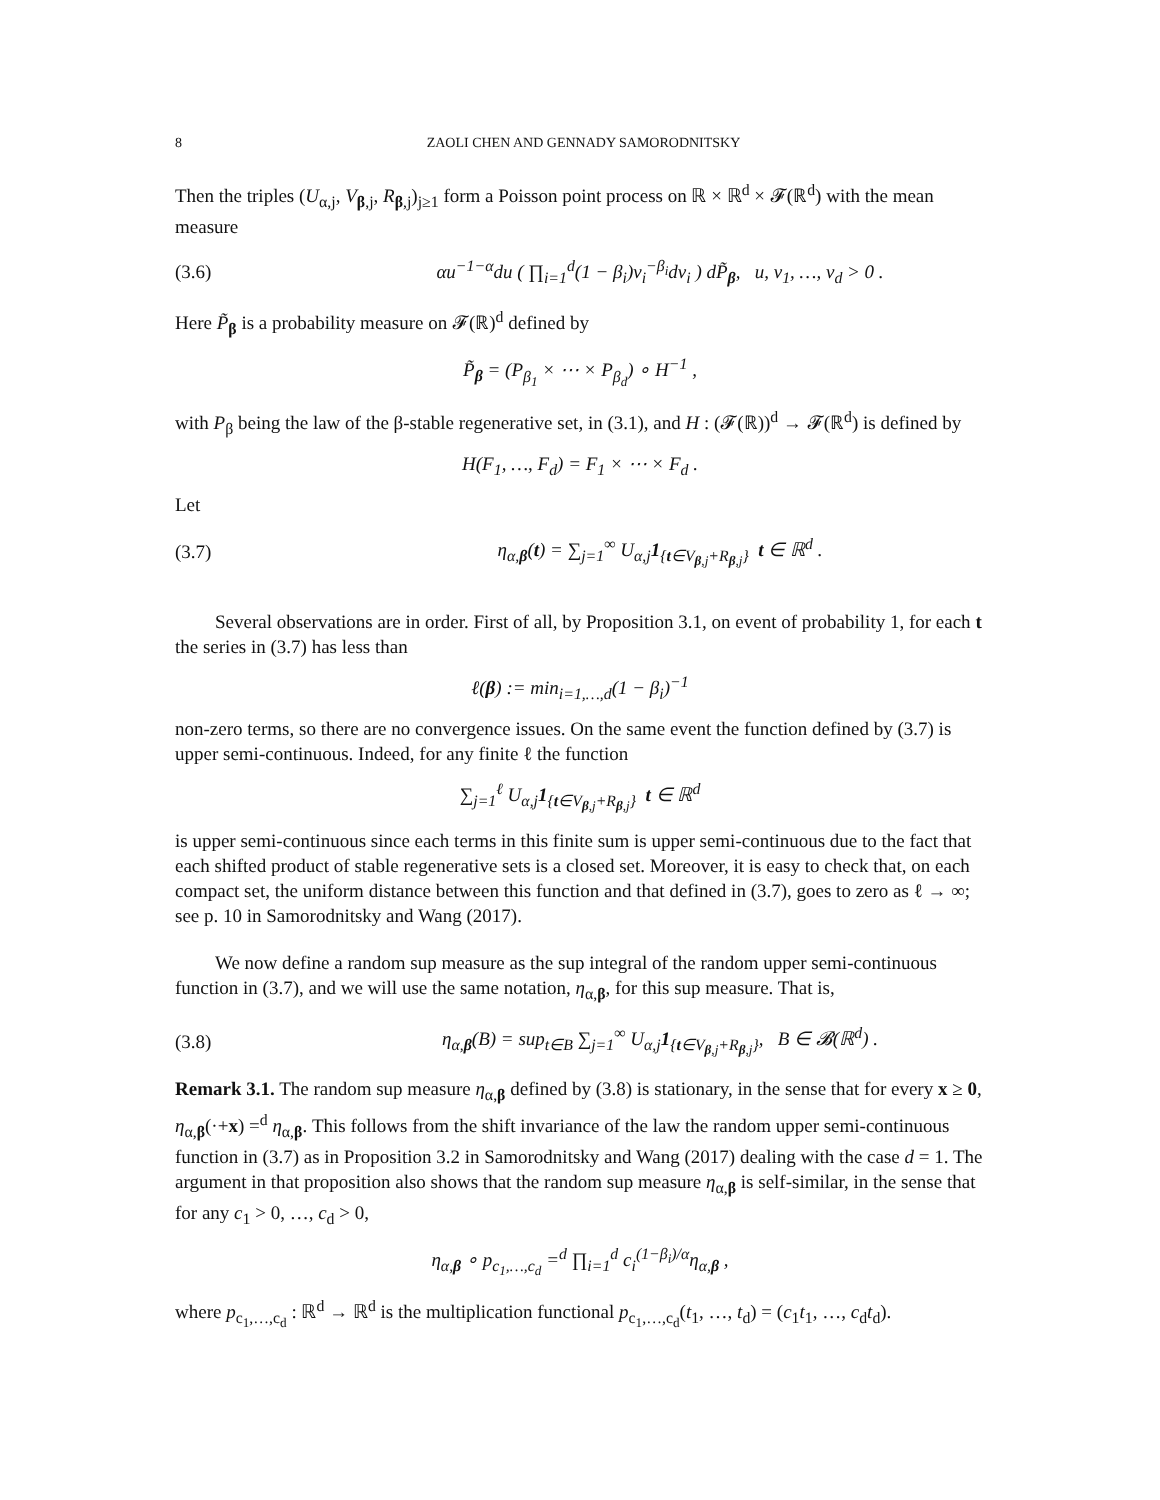8 ZAOLI CHEN AND GENNADY SAMORODNITSKY
Then the triples (U<sub>α,j</sub>, V<sub>β,j</sub>, R<sub>β,j</sub>)<sub>j≥1</sub> form a Poisson point process on ℝ × ℝ<sup>d</sup> × 𝓕(ℝ<sup>d</sup>) with the mean measure
(3.6) αu<sup>−1−α</sup>du ( ∏<sub>i=1</sub><sup>d</sup>(1 − β<sub>i</sub>)v<sub>i</sub><sup>−β<sub>i</sub></sup>dv<sub>i</sub> ) dP̃<sub>β</sub>, u, v<sub>1</sub>, …, v<sub>d</sub> > 0 .
Here P̃<sub>β</sub> is a probability measure on 𝓕(ℝ)<sup>d</sup> defined by
P̃<sub>β</sub> = (P<sub>β<sub>1</sub></sub> × ⋯ × P<sub>β<sub>d</sub></sub>) ∘ H<sup>−1</sup> ,
with P<sub>β</sub> being the law of the β-stable regenerative set, in (3.1), and H : (𝓕(ℝ))<sup>d</sup> → 𝓕(ℝ<sup>d</sup>) is defined by
H(F<sub>1</sub>, …, F<sub>d</sub>) = F<sub>1</sub> × ⋯ × F<sub>d</sub> .
Let
(3.7) η<sub>α,β</sub>(t) = ∑<sub>j=1</sub><sup>∞</sup> U<sub>α,j</sub>1<sub>{t∈V<sub>β,j</sub>+R<sub>β,j</sub>}</sub> t ∈ ℝ<sup>d</sup> .
Several observations are in order. First of all, by Proposition 3.1, on event of probability 1, for each t the series in (3.7) has less than
ℓ(β) := min<sub>i=1,…,d</sub>(1 − β<sub>i</sub>)<sup>−1</sup>
non-zero terms, so there are no convergence issues. On the same event the function defined by (3.7) is upper semi-continuous. Indeed, for any finite ℓ the function
∑<sub>j=1</sub><sup>ℓ</sup> U<sub>α,j</sub>1<sub>{t∈V<sub>β,j</sub>+R<sub>β,j</sub>}</sub> t ∈ ℝ<sup>d</sup>
is upper semi-continuous since each terms in this finite sum is upper semi-continuous due to the fact that each shifted product of stable regenerative sets is a closed set. Moreover, it is easy to check that, on each compact set, the uniform distance between this function and that defined in (3.7), goes to zero as ℓ → ∞; see p. 10 in Samorodnitsky and Wang (2017).
We now define a random sup measure as the sup integral of the random upper semi-continuous function in (3.7), and we will use the same notation, η<sub>α,β</sub>, for this sup measure. That is,
(3.8) η<sub>α,β</sub>(B) = sup<sub>t∈B</sub> ∑<sub>j=1</sub><sup>∞</sup> U<sub>α,j</sub>1<sub>{t∈V<sub>β,j</sub>+R<sub>β,j</sub>}</sub>, B ∈ 𝓑(ℝ<sup>d</sup>) .
Remark 3.1. The random sup measure η<sub>α,β</sub> defined by (3.8) is stationary, in the sense that for every x ≥ 0, η<sub>α,β</sub>(·+x) =<sup>d</sup> η<sub>α,β</sub>. This follows from the shift invariance of the law the random upper semi-continuous function in (3.7) as in Proposition 3.2 in Samorodnitsky and Wang (2017) dealing with the case d = 1. The argument in that proposition also shows that the random sup measure η<sub>α,β</sub> is self-similar, in the sense that for any c<sub>1</sub> > 0, …, c<sub>d</sub> > 0,
η<sub>α,β</sub> ∘ p<sub>c<sub>1</sub>,…,c<sub>d</sub></sub> =<sup>d</sup> ∏<sub>i=1</sub><sup>d</sup> c<sub>i</sub><sup>(1−β<sub>i</sub>)/α</sup>η<sub>α,β</sub> ,
where p<sub>c<sub>1</sub>,…,c<sub>d</sub></sub> : ℝ<sup>d</sup> → ℝ<sup>d</sup> is the multiplication functional p<sub>c<sub>1</sub>,…,c<sub>d</sub></sub>(t<sub>1</sub>, …, t<sub>d</sub>) = (c<sub>1</sub>t<sub>1</sub>, …, c<sub>d</sub>t<sub>d</sub>).